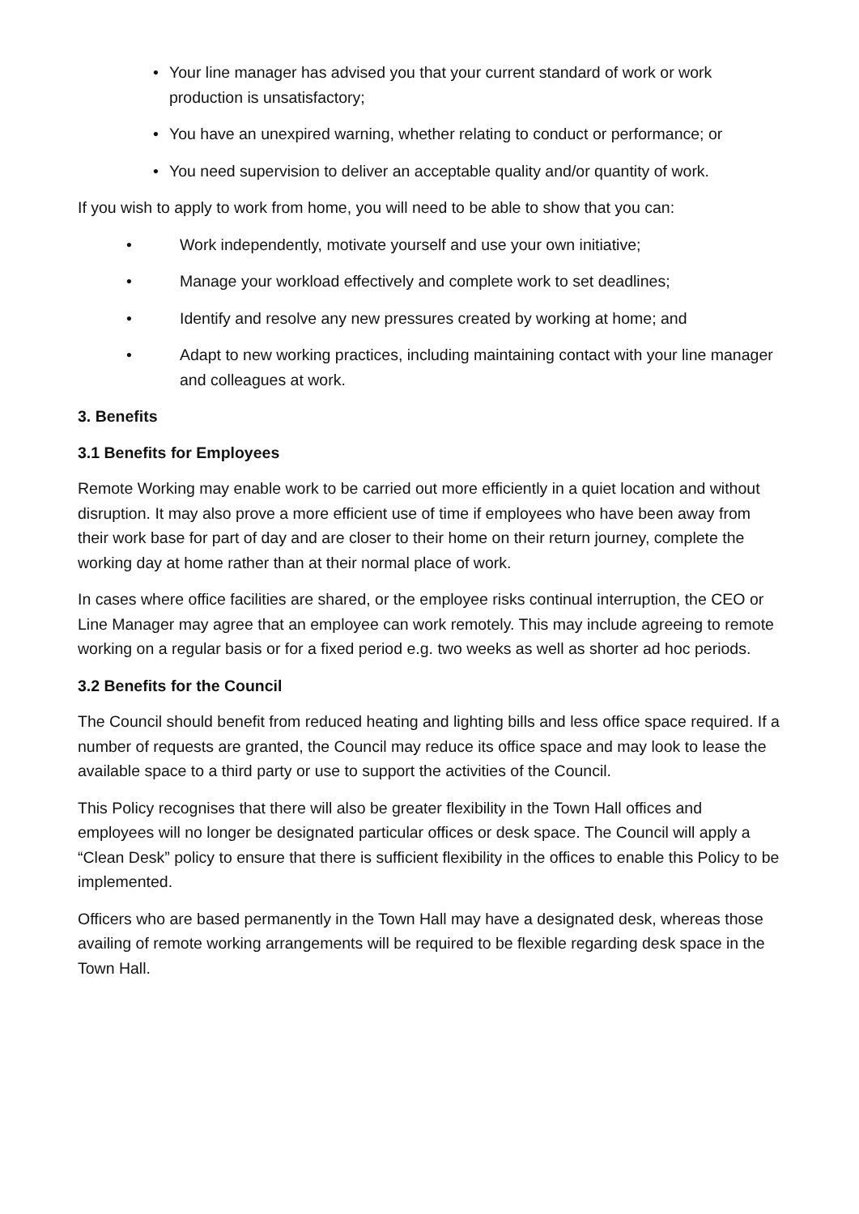• Your line manager has advised you that your current standard of work or work production is unsatisfactory;
• You have an unexpired warning, whether relating to conduct or performance; or
• You need supervision to deliver an acceptable quality and/or quantity of work.
If you wish to apply to work from home, you will need to be able to show that you can:
• Work independently, motivate yourself and use your own initiative;
• Manage your workload effectively and complete work to set deadlines;
• Identify and resolve any new pressures created by working at home; and
• Adapt to new working practices, including maintaining contact with your line manager and colleagues at work.
3. Benefits
3.1 Benefits for Employees
Remote Working may enable work to be carried out more efficiently in a quiet location and without disruption. It may also prove a more efficient use of time if employees who have been away from their work base for part of day and are closer to their home on their return journey, complete the working day at home rather than at their normal place of work.
In cases where office facilities are shared, or the employee risks continual interruption, the CEO or Line Manager may agree that an employee can work remotely. This may include agreeing to remote working on a regular basis or for a fixed period e.g. two weeks as well as shorter ad hoc periods.
3.2 Benefits for the Council
The Council should benefit from reduced heating and lighting bills and less office space required. If a number of requests are granted, the Council may reduce its office space and may look to lease the available space to a third party or use to support the activities of the Council.
This Policy recognises that there will also be greater flexibility in the Town Hall offices and employees will no longer be designated particular offices or desk space. The Council will apply a “Clean Desk” policy to ensure that there is sufficient flexibility in the offices to enable this Policy to be implemented.
Officers who are based permanently in the Town Hall may have a designated desk, whereas those availing of remote working arrangements will be required to be flexible regarding desk space in the Town Hall.